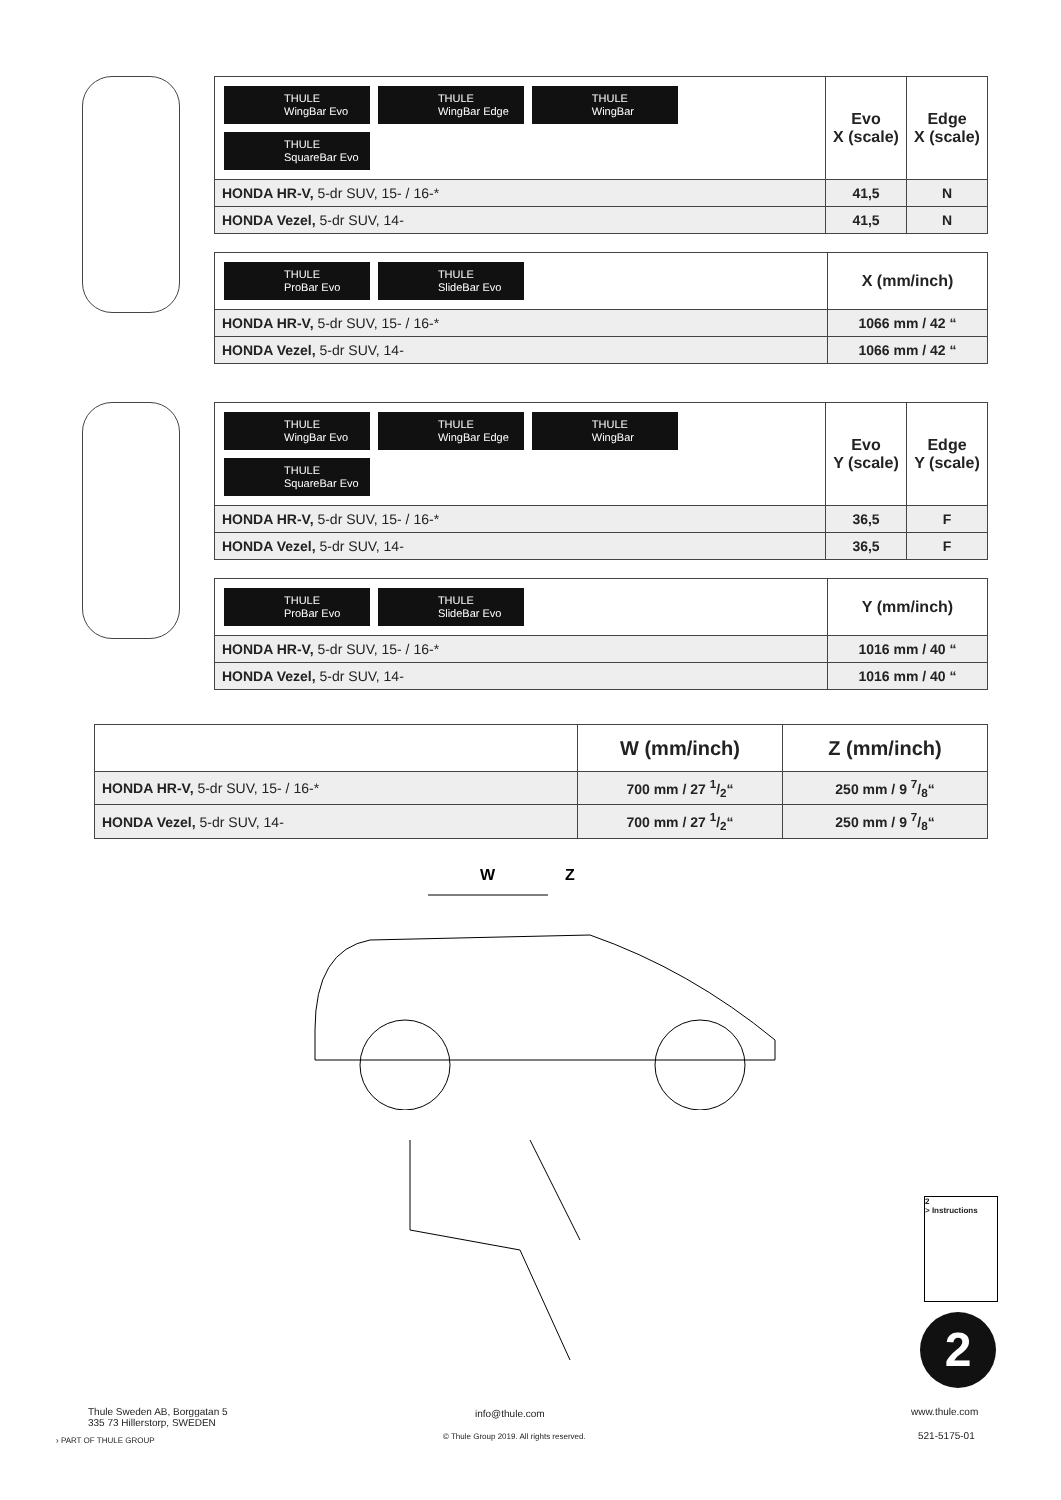| THULE WingBar Evo THULE WingBar Edge THULE WingBar THULE SquareBar Evo | Evo X (scale) | Edge X (scale) |
| HONDA HR-V, 5-dr SUV, 15- / 16-* | 41,5 | N |
| HONDA Vezel, 5-dr SUV, 14- | 41,5 | N |
| THULE ProBar Evo THULE SlideBar Evo | X (mm/inch) |
| HONDA HR-V, 5-dr SUV, 15- / 16-* | 1066 mm / 42 “ |
| HONDA Vezel, 5-dr SUV, 14- | 1066 mm / 42 “ |
| THULE WingBar Evo THULE WingBar Edge THULE WingBar THULE SquareBar Evo | Evo Y (scale) | Edge Y (scale) |
| HONDA HR-V, 5-dr SUV, 15- / 16-* | 36,5 | F |
| HONDA Vezel, 5-dr SUV, 14- | 36,5 | F |
| THULE ProBar Evo THULE SlideBar Evo | Y (mm/inch) |
| HONDA HR-V, 5-dr SUV, 15- / 16-* | 1016 mm / 40 “ |
| HONDA Vezel, 5-dr SUV, 14- | 1016 mm / 40 “ |
| | W (mm/inch) | Z (mm/inch) |
| HONDA HR-V, 5-dr SUV, 15- / 16-* | 700 mm / 27 1/2“ | 250 mm / 9 7/8“ |
| HONDA Vezel, 5-dr SUV, 14- | 700 mm / 27 1/2“ | 250 mm / 9 7/8“ |
W
Z
2
> Instructions
2
Thule Sweden AB, Borggatan 5
335 73 Hillerstorp, SWEDEN
› PART OF THULE GROUP
info@thule.com
© Thule Group 2019. All rights reserved.
www.thule.com
521-5175-01